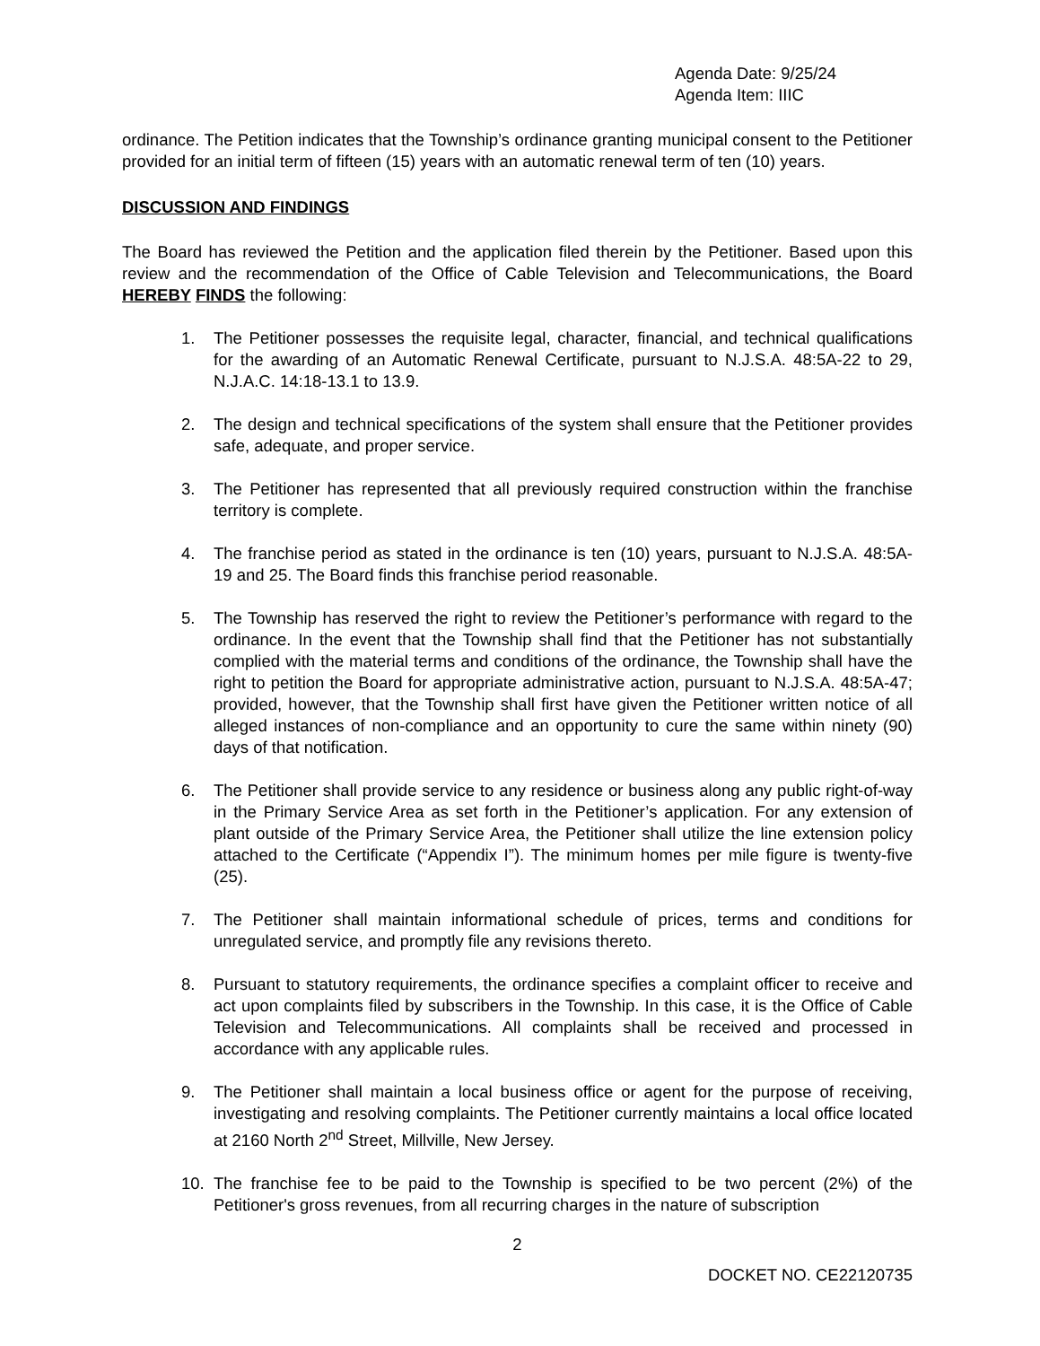Agenda Date: 9/25/24
Agenda Item: IIIC
ordinance. The Petition indicates that the Township’s ordinance granting municipal consent to the Petitioner provided for an initial term of fifteen (15) years with an automatic renewal term of ten (10) years.
DISCUSSION AND FINDINGS
The Board has reviewed the Petition and the application filed therein by the Petitioner. Based upon this review and the recommendation of the Office of Cable Television and Telecommunications, the Board HEREBY FINDS the following:
1. The Petitioner possesses the requisite legal, character, financial, and technical qualifications for the awarding of an Automatic Renewal Certificate, pursuant to N.J.S.A. 48:5A-22 to 29, N.J.A.C. 14:18-13.1 to 13.9.
2. The design and technical specifications of the system shall ensure that the Petitioner provides safe, adequate, and proper service.
3. The Petitioner has represented that all previously required construction within the franchise territory is complete.
4. The franchise period as stated in the ordinance is ten (10) years, pursuant to N.J.S.A. 48:5A-19 and 25. The Board finds this franchise period reasonable.
5. The Township has reserved the right to review the Petitioner’s performance with regard to the ordinance. In the event that the Township shall find that the Petitioner has not substantially complied with the material terms and conditions of the ordinance, the Township shall have the right to petition the Board for appropriate administrative action, pursuant to N.J.S.A. 48:5A-47; provided, however, that the Township shall first have given the Petitioner written notice of all alleged instances of non-compliance and an opportunity to cure the same within ninety (90) days of that notification.
6. The Petitioner shall provide service to any residence or business along any public right-of-way in the Primary Service Area as set forth in the Petitioner’s application. For any extension of plant outside of the Primary Service Area, the Petitioner shall utilize the line extension policy attached to the Certificate (“Appendix I”). The minimum homes per mile figure is twenty-five (25).
7. The Petitioner shall maintain informational schedule of prices, terms and conditions for unregulated service, and promptly file any revisions thereto.
8. Pursuant to statutory requirements, the ordinance specifies a complaint officer to receive and act upon complaints filed by subscribers in the Township. In this case, it is the Office of Cable Television and Telecommunications. All complaints shall be received and processed in accordance with any applicable rules.
9. The Petitioner shall maintain a local business office or agent for the purpose of receiving, investigating and resolving complaints. The Petitioner currently maintains a local office located at 2160 North 2<sup>nd</sup> Street, Millville, New Jersey.
10. The franchise fee to be paid to the Township is specified to be two percent (2%) of the Petitioner's gross revenues, from all recurring charges in the nature of subscription
2
DOCKET NO. CE22120735